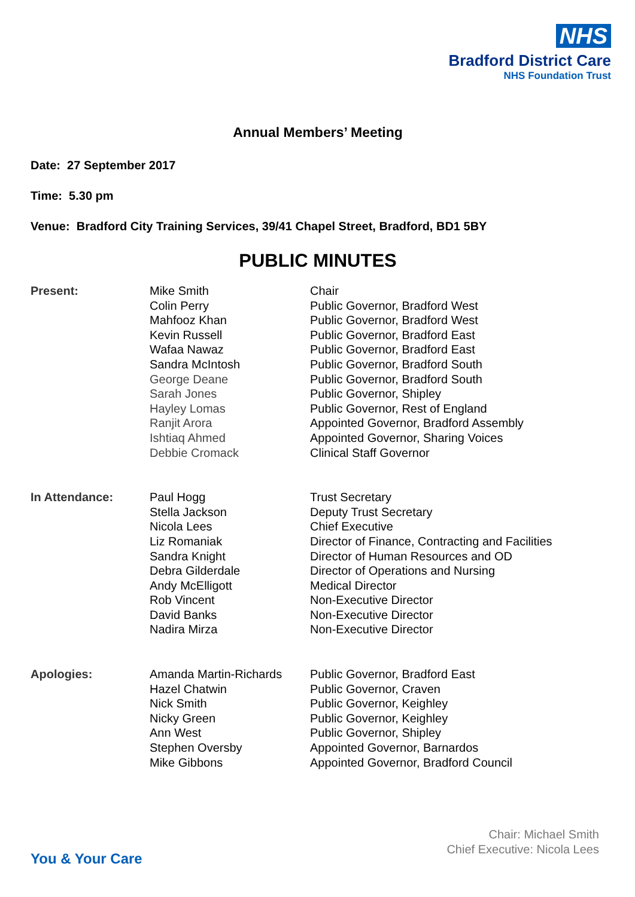NHS
Bradford District Care
NHS Foundation Trust
Annual Members’ Meeting
Date: 27 September 2017
Time: 5.30 pm
Venue: Bradford City Training Services, 39/41 Chapel Street, Bradford, BD1 5BY
PUBLIC MINUTES
| Present: | Mike Smith | Chair |
| | Colin Perry | Public Governor, Bradford West |
| | Mahfooz Khan | Public Governor, Bradford West |
| | Kevin Russell | Public Governor, Bradford East |
| | Wafaa Nawaz | Public Governor, Bradford East |
| | Sandra McIntosh | Public Governor, Bradford South |
| | George Deane | Public Governor, Bradford South |
| | Sarah Jones | Public Governor, Shipley |
| | Hayley Lomas | Public Governor, Rest of England |
| | Ranjit Arora | Appointed Governor, Bradford Assembly |
| | Ishtiaq Ahmed | Appointed Governor, Sharing Voices |
| | Debbie Cromack | Clinical Staff Governor |
| In Attendance: | Paul Hogg | Trust Secretary |
| | Stella Jackson | Deputy Trust Secretary |
| | Nicola Lees | Chief Executive |
| | Liz Romaniak | Director of Finance, Contracting and Facilities |
| | Sandra Knight | Director of Human Resources and OD |
| | Debra Gilderdale | Director of Operations and Nursing |
| | Andy McElligott | Medical Director |
| | Rob Vincent | Non-Executive Director |
| | David Banks | Non-Executive Director |
| | Nadira Mirza | Non-Executive Director |
| Apologies: | Amanda Martin-Richards | Public Governor, Bradford East |
| | Hazel Chatwin | Public Governor, Craven |
| | Nick Smith | Public Governor, Keighley |
| | Nicky Green | Public Governor, Keighley |
| | Ann West | Public Governor, Shipley |
| | Stephen Oversby | Appointed Governor, Barnardos |
| | Mike Gibbons | Appointed Governor, Bradford Council |
Chair: Michael Smith
Chief Executive: Nicola Lees
You & Your Care